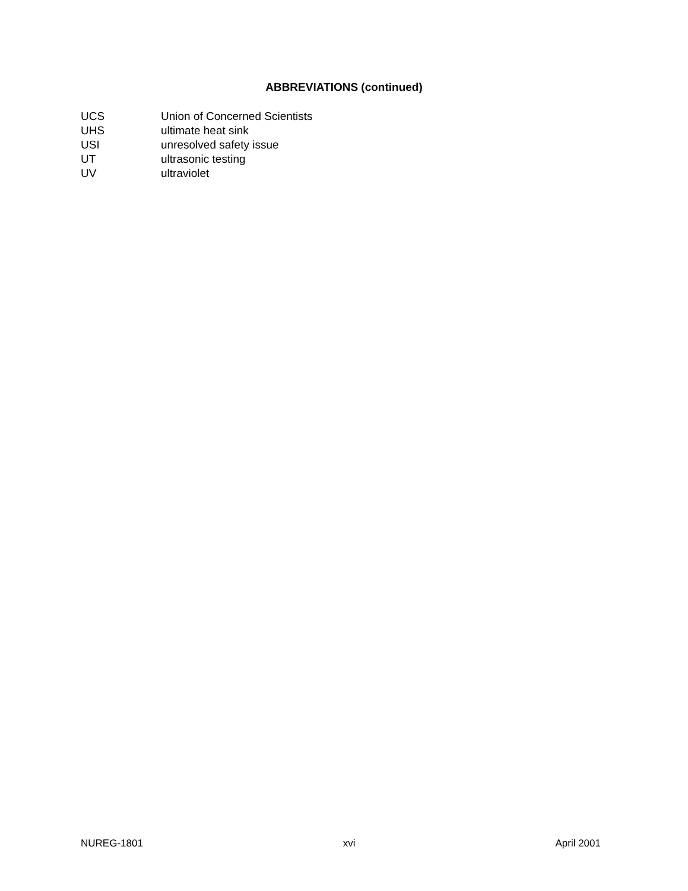ABBREVIATIONS (continued)
| UCS | Union of Concerned Scientists |
| UHS | ultimate heat sink |
| USI | unresolved safety issue |
| UT | ultrasonic testing |
| UV | ultraviolet |
NUREG-1801 xvi April 2001